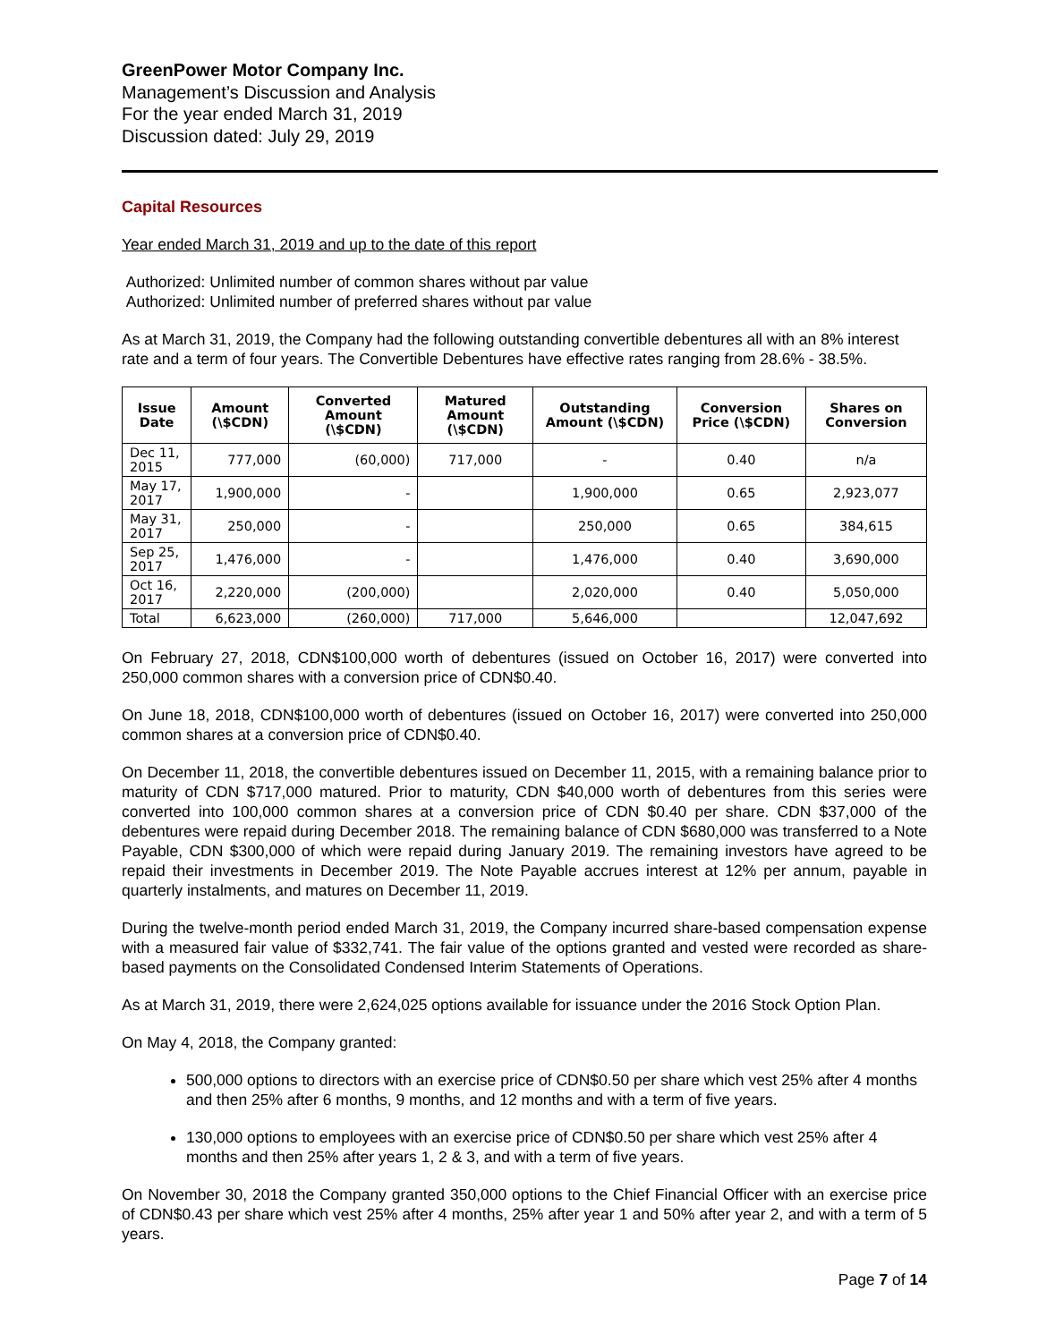GreenPower Motor Company Inc.
Management’s Discussion and Analysis
For the year ended March 31, 2019
Discussion dated: July 29, 2019
Capital Resources
Year ended March 31, 2019 and up to the date of this report
Authorized: Unlimited number of common shares without par value
Authorized: Unlimited number of preferred shares without par value
As at March 31, 2019, the Company had the following outstanding convertible debentures all with an 8% interest rate and a term of four years. The Convertible Debentures have effective rates ranging from 28.6% - 38.5%.
| Issue Date | Amount (\$CDN) | Converted Amount (\$CDN) | Matured Amount (\$CDN) | Outstanding Amount (\$CDN) | Conversion Price (\$CDN) | Shares on Conversion |
| --- | --- | --- | --- | --- | --- | --- |
| Dec 11, 2015 | 777,000 | (60,000) | 717,000 | - | 0.40 | n/a |
| May 17, 2017 | 1,900,000 | - | | 1,900,000 | 0.65 | 2,923,077 |
| May 31, 2017 | 250,000 | - | | 250,000 | 0.65 | 384,615 |
| Sep 25, 2017 | 1,476,000 | - | | 1,476,000 | 0.40 | 3,690,000 |
| Oct 16, 2017 | 2,220,000 | (200,000) | | 2,020,000 | 0.40 | 5,050,000 |
| Total | 6,623,000 | (260,000) | 717,000 | 5,646,000 | | 12,047,692 |
On February 27, 2018, CDN$100,000 worth of debentures (issued on October 16, 2017) were converted into 250,000 common shares with a conversion price of CDN$0.40.
On June 18, 2018, CDN$100,000 worth of debentures (issued on October 16, 2017) were converted into 250,000 common shares at a conversion price of CDN$0.40.
On December 11, 2018, the convertible debentures issued on December 11, 2015, with a remaining balance prior to maturity of CDN $717,000 matured. Prior to maturity, CDN $40,000 worth of debentures from this series were converted into 100,000 common shares at a conversion price of CDN $0.40 per share. CDN $37,000 of the debentures were repaid during December 2018. The remaining balance of CDN $680,000 was transferred to a Note Payable, CDN $300,000 of which were repaid during January 2019. The remaining investors have agreed to be repaid their investments in December 2019. The Note Payable accrues interest at 12% per annum, payable in quarterly instalments, and matures on December 11, 2019.
During the twelve-month period ended March 31, 2019, the Company incurred share-based compensation expense with a measured fair value of $332,741. The fair value of the options granted and vested were recorded as share-based payments on the Consolidated Condensed Interim Statements of Operations.
As at March 31, 2019, there were 2,624,025 options available for issuance under the 2016 Stock Option Plan.
On May 4, 2018, the Company granted:
500,000 options to directors with an exercise price of CDN$0.50 per share which vest 25% after 4 months and then 25% after 6 months, 9 months, and 12 months and with a term of five years.
130,000 options to employees with an exercise price of CDN$0.50 per share which vest 25% after 4 months and then 25% after years 1, 2 & 3, and with a term of five years.
On November 30, 2018 the Company granted 350,000 options to the Chief Financial Officer with an exercise price of CDN$0.43 per share which vest 25% after 4 months, 25% after year 1 and 50% after year 2, and with a term of 5 years.
Page 7 of 14